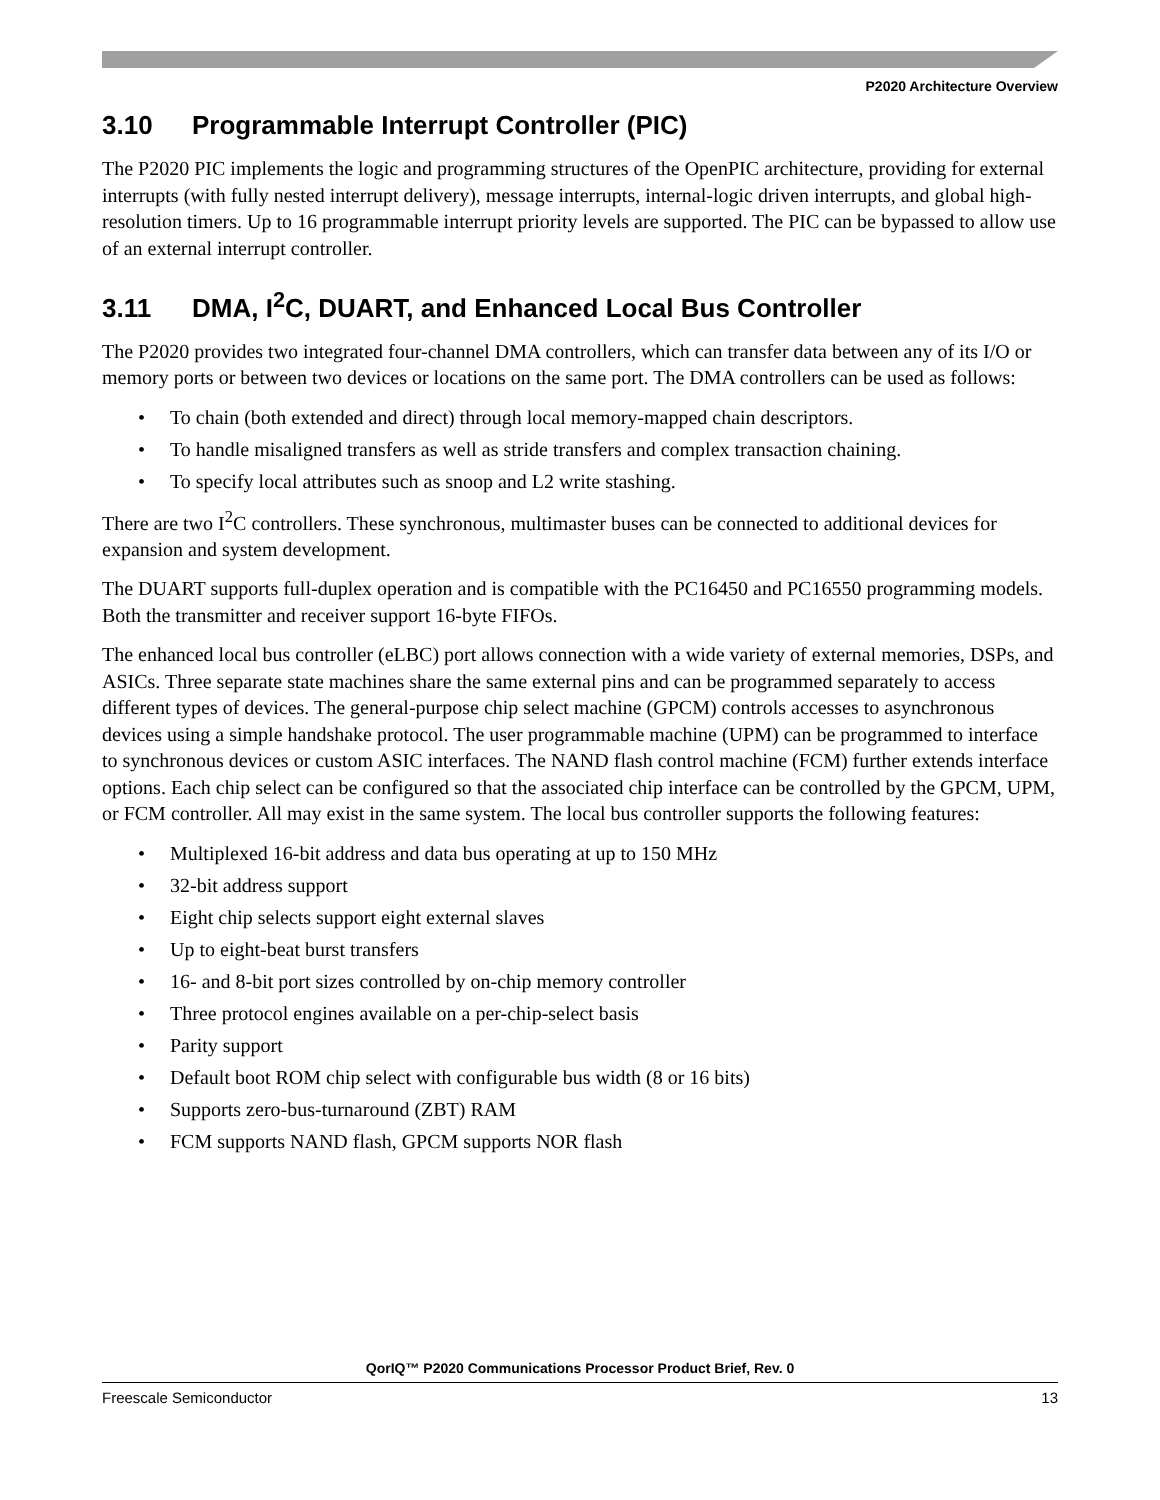P2020 Architecture Overview
3.10 Programmable Interrupt Controller (PIC)
The P2020 PIC implements the logic and programming structures of the OpenPIC architecture, providing for external interrupts (with fully nested interrupt delivery), message interrupts, internal-logic driven interrupts, and global high-resolution timers. Up to 16 programmable interrupt priority levels are supported. The PIC can be bypassed to allow use of an external interrupt controller.
3.11 DMA, I<sup>2</sup>C, DUART, and Enhanced Local Bus Controller
The P2020 provides two integrated four-channel DMA controllers, which can transfer data between any of its I/O or memory ports or between two devices or locations on the same port. The DMA controllers can be used as follows:
• To chain (both extended and direct) through local memory-mapped chain descriptors.
• To handle misaligned transfers as well as stride transfers and complex transaction chaining.
• To specify local attributes such as snoop and L2 write stashing.
There are two I<sup>2</sup>C controllers. These synchronous, multimaster buses can be connected to additional devices for expansion and system development.
The DUART supports full-duplex operation and is compatible with the PC16450 and PC16550 programming models. Both the transmitter and receiver support 16-byte FIFOs.
The enhanced local bus controller (eLBC) port allows connection with a wide variety of external memories, DSPs, and ASICs. Three separate state machines share the same external pins and can be programmed separately to access different types of devices. The general-purpose chip select machine (GPCM) controls accesses to asynchronous devices using a simple handshake protocol. The user programmable machine (UPM) can be programmed to interface to synchronous devices or custom ASIC interfaces. The NAND flash control machine (FCM) further extends interface options. Each chip select can be configured so that the associated chip interface can be controlled by the GPCM, UPM, or FCM controller. All may exist in the same system. The local bus controller supports the following features:
• Multiplexed 16-bit address and data bus operating at up to 150 MHz
• 32-bit address support
• Eight chip selects support eight external slaves
• Up to eight-beat burst transfers
• 16- and 8-bit port sizes controlled by on-chip memory controller
• Three protocol engines available on a per-chip-select basis
• Parity support
• Default boot ROM chip select with configurable bus width (8 or 16 bits)
• Supports zero-bus-turnaround (ZBT) RAM
• FCM supports NAND flash, GPCM supports NOR flash
QorIQ™ P2020 Communications Processor Product Brief, Rev. 0
Freescale Semiconductor 13